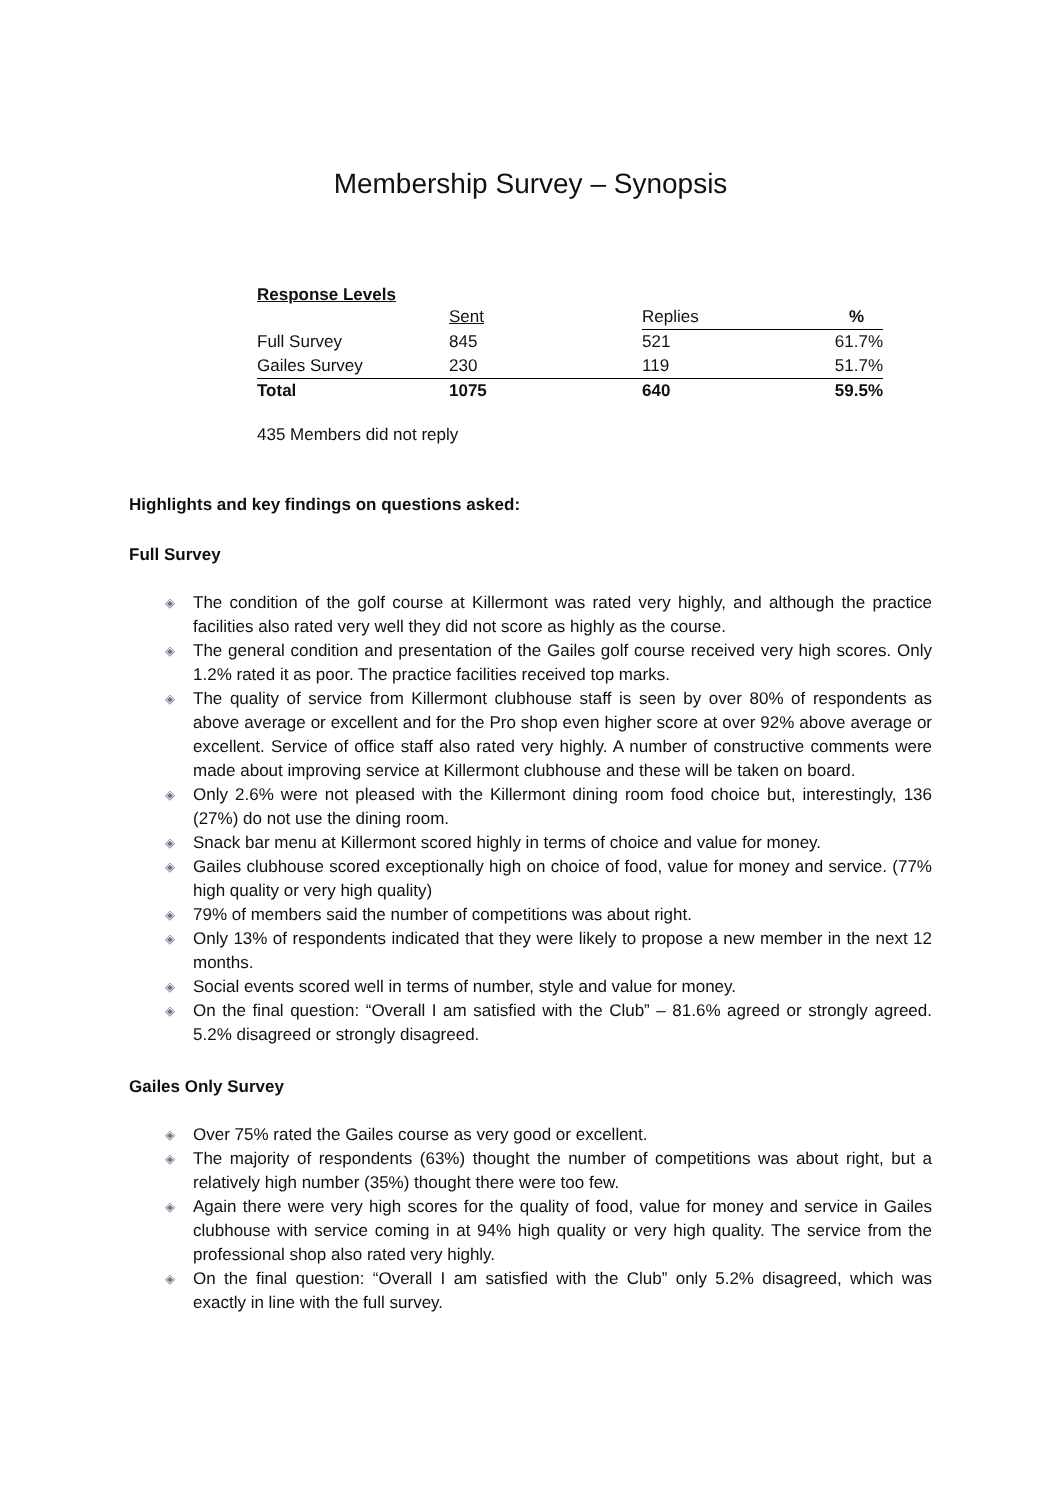Membership Survey – Synopsis
Response Levels
| | Sent | Replies | % |
| Full Survey | 845 | 521 | 61.7% |
| Gailes Survey | 230 | 119 | 51.7% |
| Total | 1075 | 640 | 59.5% |
435 Members did not reply
Highlights and key findings on questions asked:
Full Survey
◈ The condition of the golf course at Killermont was rated very highly, and although the practice facilities also rated very well they did not score as highly as the course.
◈ The general condition and presentation of the Gailes golf course received very high scores. Only 1.2% rated it as poor. The practice facilities received top marks.
◈ The quality of service from Killermont clubhouse staff is seen by over 80% of respondents as above average or excellent and for the Pro shop even higher score at over 92% above average or excellent. Service of office staff also rated very highly. A number of constructive comments were made about improving service at Killermont clubhouse and these will be taken on board.
◈ Only 2.6% were not pleased with the Killermont dining room food choice but, interestingly, 136 (27%) do not use the dining room.
◈ Snack bar menu at Killermont scored highly in terms of choice and value for money.
◈ Gailes clubhouse scored exceptionally high on choice of food, value for money and service. (77% high quality or very high quality)
◈ 79% of members said the number of competitions was about right.
◈ Only 13% of respondents indicated that they were likely to propose a new member in the next 12 months.
◈ Social events scored well in terms of number, style and value for money.
◈ On the final question: “Overall I am satisfied with the Club” – 81.6% agreed or strongly agreed. 5.2% disagreed or strongly disagreed.
Gailes Only Survey
◈ Over 75% rated the Gailes course as very good or excellent.
◈ The majority of respondents (63%) thought the number of competitions was about right, but a relatively high number (35%) thought there were too few.
◈ Again there were very high scores for the quality of food, value for money and service in Gailes clubhouse with service coming in at 94% high quality or very high quality. The service from the professional shop also rated very highly.
◈ On the final question: “Overall I am satisfied with the Club” only 5.2% disagreed, which was exactly in line with the full survey.